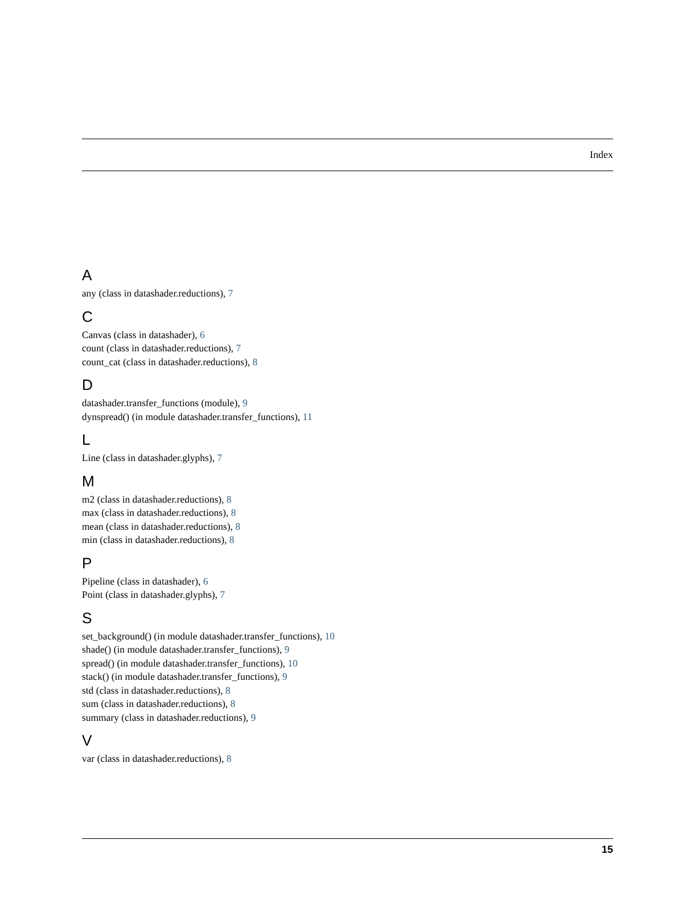Index
A
any (class in datashader.reductions), 7
C
Canvas (class in datashader), 6
count (class in datashader.reductions), 7
count_cat (class in datashader.reductions), 8
D
datashader.transfer_functions (module), 9
dynspread() (in module datashader.transfer_functions), 11
L
Line (class in datashader.glyphs), 7
M
m2 (class in datashader.reductions), 8
max (class in datashader.reductions), 8
mean (class in datashader.reductions), 8
min (class in datashader.reductions), 8
P
Pipeline (class in datashader), 6
Point (class in datashader.glyphs), 7
S
set_background() (in module datashader.transfer_functions), 10
shade() (in module datashader.transfer_functions), 9
spread() (in module datashader.transfer_functions), 10
stack() (in module datashader.transfer_functions), 9
std (class in datashader.reductions), 8
sum (class in datashader.reductions), 8
summary (class in datashader.reductions), 9
V
var (class in datashader.reductions), 8
15